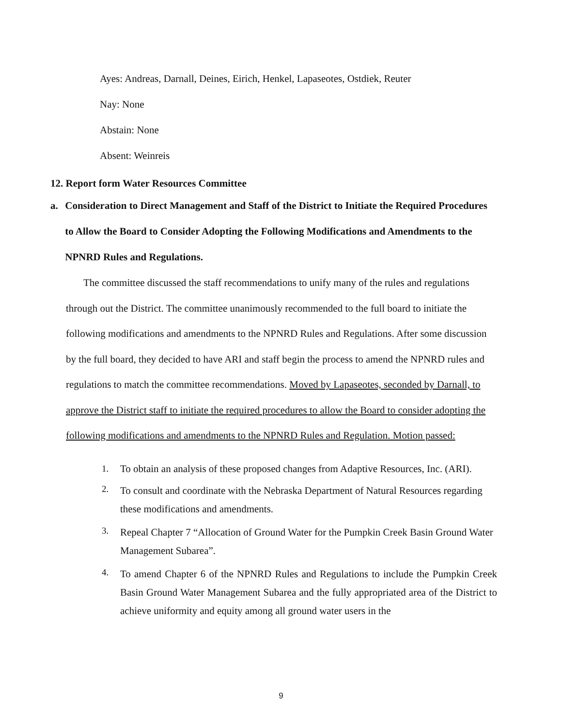Ayes: Andreas, Darnall, Deines, Eirich, Henkel, Lapaseotes, Ostdiek, Reuter
Nay: None
Abstain: None
Absent: Weinreis
12. Report form Water Resources Committee
a. Consideration to Direct Management and Staff of the District to Initiate the Required Procedures to Allow the Board to Consider Adopting the Following Modifications and Amendments to the NPNRD Rules and Regulations.
The committee discussed the staff recommendations to unify many of the rules and regulations through out the District. The committee unanimously recommended to the full board to initiate the following modifications and amendments to the NPNRD Rules and Regulations. After some discussion by the full board, they decided to have ARI and staff begin the process to amend the NPNRD rules and regulations to match the committee recommendations. Moved by Lapaseotes, seconded by Darnall, to approve the District staff to initiate the required procedures to allow the Board to consider adopting the following modifications and amendments to the NPNRD Rules and Regulation. Motion passed:
1. To obtain an analysis of these proposed changes from Adaptive Resources, Inc. (ARI).
2.
To consult and coordinate with the Nebraska Department of Natural Resources regarding these modifications and amendments.
3.
Repeal Chapter 7 “Allocation of Ground Water for the Pumpkin Creek Basin Ground Water Management Subarea”.
4.
To amend Chapter 6 of the NPNRD Rules and Regulations to include the Pumpkin Creek Basin Ground Water Management Subarea and the fully appropriated area of the District to achieve uniformity and equity among all ground water users in the
9